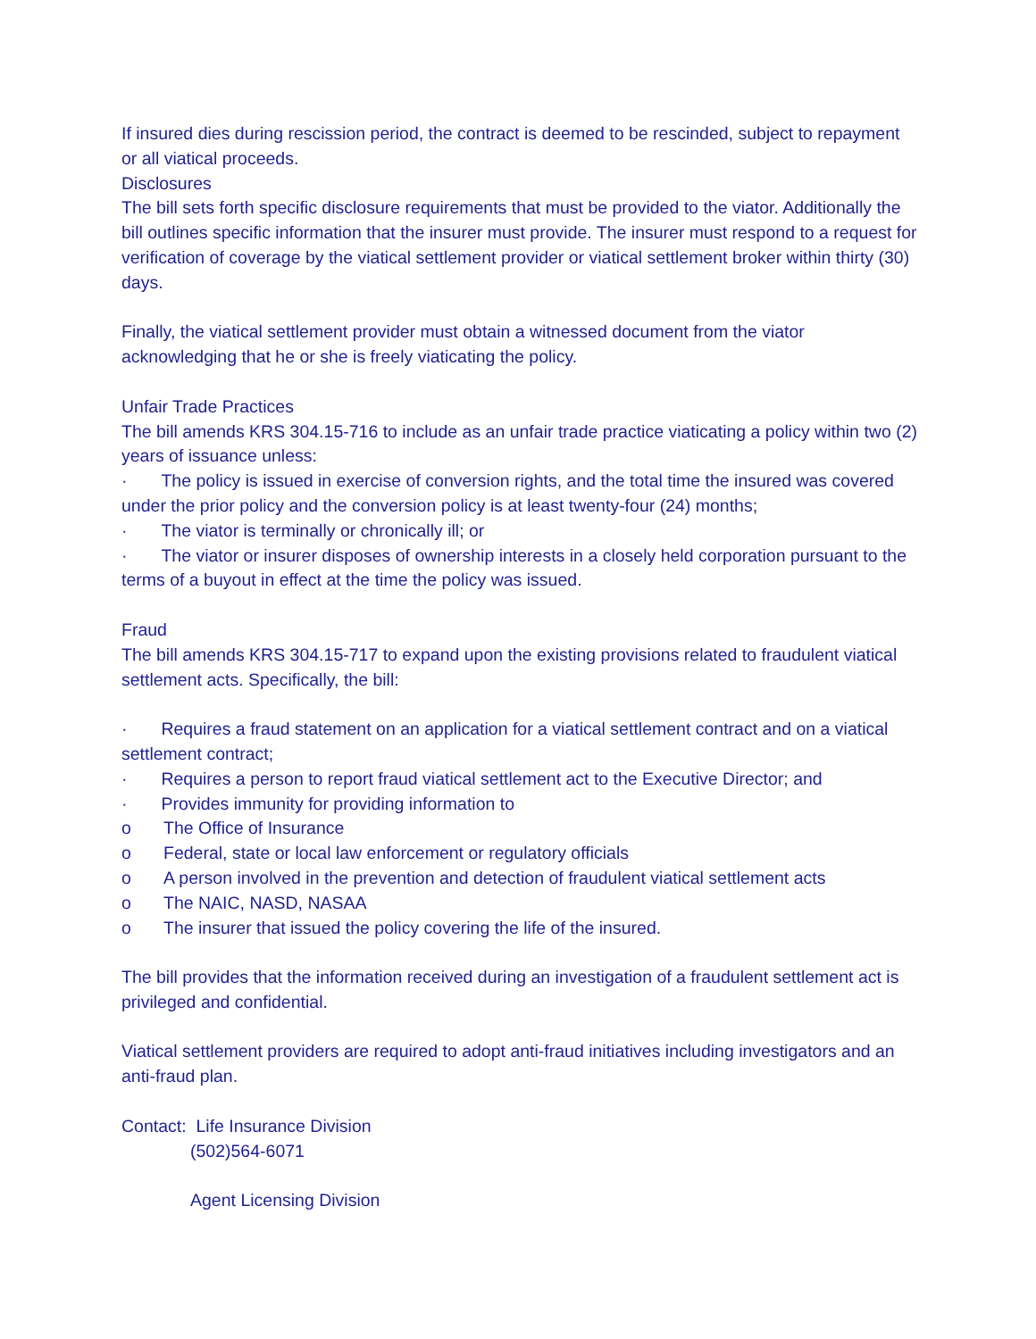If insured dies during rescission period, the contract is deemed to be rescinded, subject to repayment or all viatical proceeds.
Disclosures
The bill sets forth specific disclosure requirements that must be provided to the viator. Additionally the bill outlines specific information that the insurer must provide. The insurer must respond to a request for verification of coverage by the viatical settlement provider or viatical settlement broker within thirty (30) days.
Finally, the viatical settlement provider must obtain a witnessed document from the viator acknowledging that he or she is freely viaticating the policy.
Unfair Trade Practices
The bill amends KRS 304.15-716 to include as an unfair trade practice viaticating a policy within two (2) years of issuance unless:
· The policy is issued in exercise of conversion rights, and the total time the insured was covered under the prior policy and the conversion policy is at least twenty-four (24) months;
· The viator is terminally or chronically ill; or
· The viator or insurer disposes of ownership interests in a closely held corporation pursuant to the terms of a buyout in effect at the time the policy was issued.
Fraud
The bill amends KRS 304.15-717 to expand upon the existing provisions related to fraudulent viatical settlement acts. Specifically, the bill:
· Requires a fraud statement on an application for a viatical settlement contract and on a viatical settlement contract;
· Requires a person to report fraud viatical settlement act to the Executive Director; and
· Provides immunity for providing information to
o The Office of Insurance
o Federal, state or local law enforcement or regulatory officials
o A person involved in the prevention and detection of fraudulent viatical settlement acts
o The NAIC, NASD, NASAA
o The insurer that issued the policy covering the life of the insured.
The bill provides that the information received during an investigation of a fraudulent settlement act is privileged and confidential.
Viatical settlement providers are required to adopt anti-fraud initiatives including investigators and an anti-fraud plan.
Contact: Life Insurance Division
(502)564-6071
Agent Licensing Division